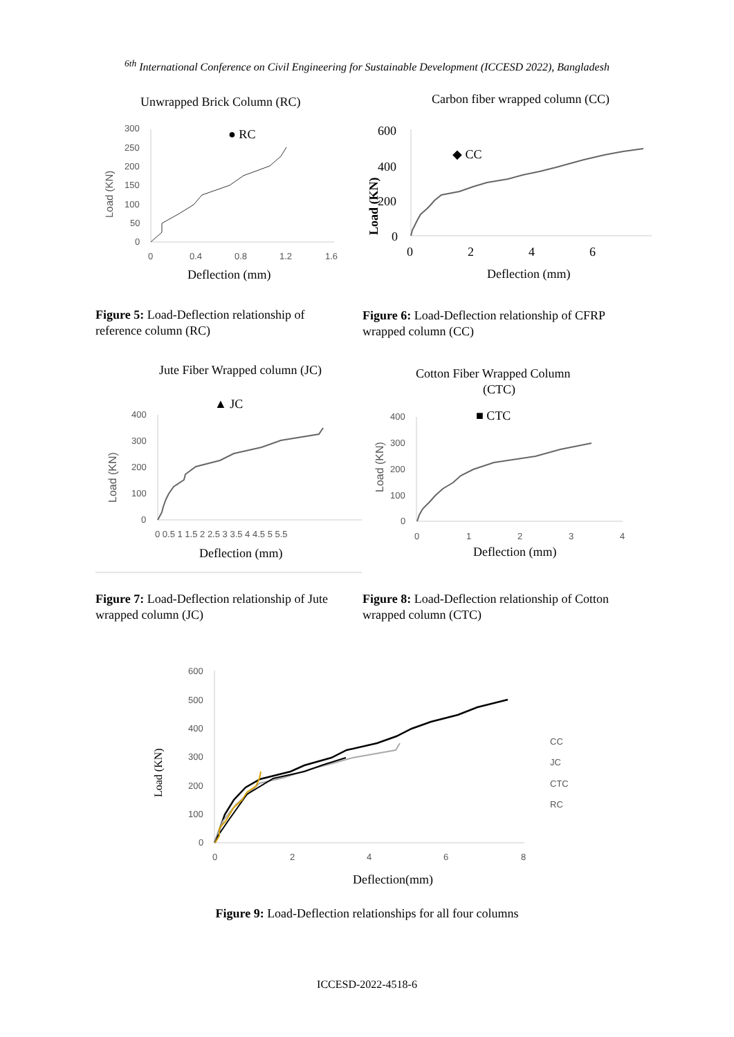<sup>6th</sup> International Conference on Civil Engineering for Sustainable Development (ICCESD 2022), Bangladesh
Unwrapped Brick Column (RC)
300
250
200
150
100
50
0
0
0.4
0.8
1.2
1.6
● RC
Deflection (mm)
Load (KN)
Figure 5: Load-Deflection relationship of reference column (RC)
Carbon fiber wrapped column (CC)
600
400
200
0
0
2
4
6
◆ CC
Deflection (mm)
Load (KN)
Figure 6: Load-Deflection relationship of CFRP wrapped column (CC)
Jute Fiber Wrapped column (JC)
▲ JC
400
300
200
100
0
0 0.5 1 1.5 2 2.5 3 3.5 4 4.5 5 5.5
Deflection (mm)
Load (KN)
Figure 7: Load-Deflection relationship of Jute wrapped column (JC)
Cotton Fiber Wrapped Column
(CTC)
■ CTC
400
300
200
100
0
0
1
2
3
4
Deflection (mm)
Load (KN)
Figure 8: Load-Deflection relationship of Cotton wrapped column (CTC)
600
500
400
300
200
100
0
0
2
4
6
8
CC
JC
CTC
RC
Deflection(mm)
Load (KN)
Figure 9: Load-Deflection relationships for all four columns
ICCESD-2022-4518-6